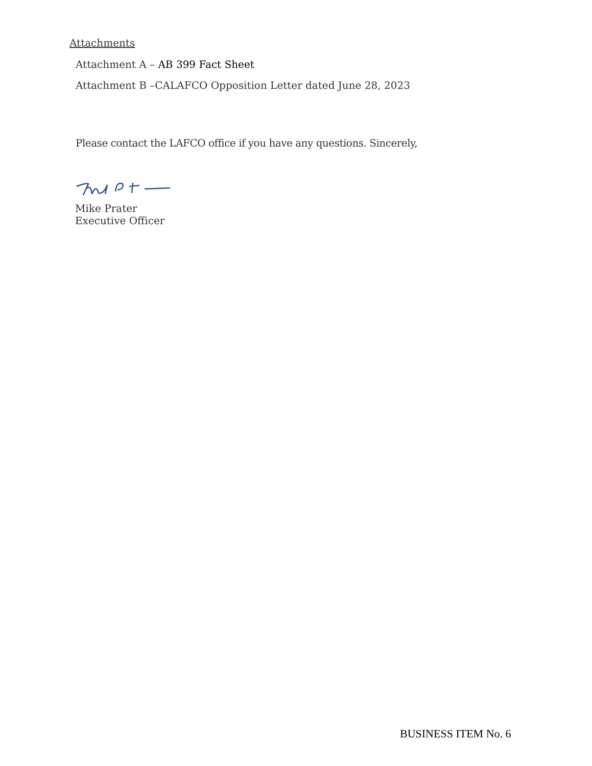Attachments
Attachment A – AB 399 Fact Sheet
Attachment B –CALAFCO Opposition Letter dated June 28, 2023
Please contact the LAFCO office if you have any questions. Sincerely,
Mike Prater
Executive Officer
BUSINESS ITEM No. 6